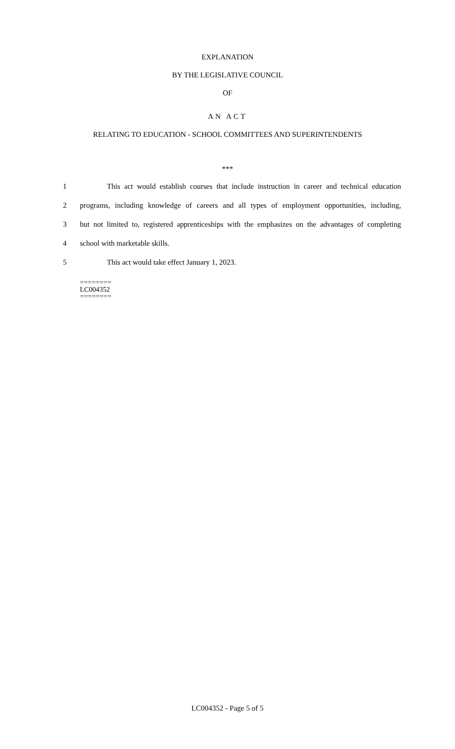EXPLANATION
BY THE LEGISLATIVE COUNCIL
OF
AN ACT
RELATING TO EDUCATION - SCHOOL COMMITTEES AND SUPERINTENDENTS
***
1 This act would establish courses that include instruction in career and technical education
2 programs, including knowledge of careers and all types of employment opportunities, including,
3 but not limited to, registered apprenticeships with the emphasizes on the advantages of completing
4 school with marketable skills.
5 This act would take effect January 1, 2023.
========
LC004352
========
LC004352 - Page 5 of 5